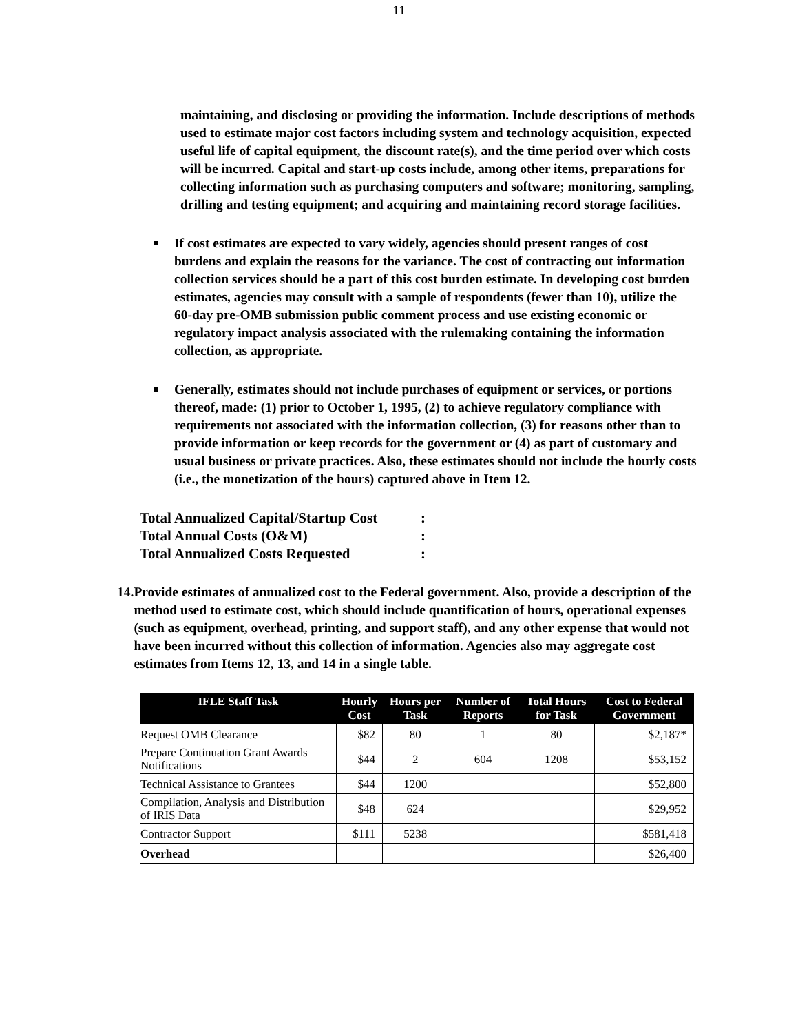11
maintaining, and disclosing or providing the information. Include descriptions of methods used to estimate major cost factors including system and technology acquisition, expected useful life of capital equipment, the discount rate(s), and the time period over which costs will be incurred. Capital and start-up costs include, among other items, preparations for collecting information such as purchasing computers and software; monitoring, sampling, drilling and testing equipment; and acquiring and maintaining record storage facilities.
If cost estimates are expected to vary widely, agencies should present ranges of cost burdens and explain the reasons for the variance. The cost of contracting out information collection services should be a part of this cost burden estimate. In developing cost burden estimates, agencies may consult with a sample of respondents (fewer than 10), utilize the 60-day pre-OMB submission public comment process and use existing economic or regulatory impact analysis associated with the rulemaking containing the information collection, as appropriate.
Generally, estimates should not include purchases of equipment or services, or portions thereof, made: (1) prior to October 1, 1995, (2) to achieve regulatory compliance with requirements not associated with the information collection, (3) for reasons other than to provide information or keep records for the government or (4) as part of customary and usual business or private practices. Also, these estimates should not include the hourly costs (i.e., the monetization of the hours) captured above in Item 12.
Total Annualized Capital/Startup Cost:
Total Annual Costs (O&M):
Total Annualized Costs Requested:
14. Provide estimates of annualized cost to the Federal government. Also, provide a description of the method used to estimate cost, which should include quantification of hours, operational expenses (such as equipment, overhead, printing, and support staff), and any other expense that would not have been incurred without this collection of information. Agencies also may aggregate cost estimates from Items 12, 13, and 14 in a single table.
| IFLE Staff Task | Hourly Cost | Hours per Task | Number of Reports | Total Hours for Task | Cost to Federal Government |
| --- | --- | --- | --- | --- | --- |
| Request OMB Clearance | $82 | 80 | 1 | 80 | $2,187* |
| Prepare Continuation Grant Awards Notifications | $44 | 2 | 604 | 1208 | $53,152 |
| Technical Assistance to Grantees | $44 | 1200 | | | $52,800 |
| Compilation, Analysis and Distribution of IRIS Data | $48 | 624 | | | $29,952 |
| Contractor Support | $111 | 5238 | | | $581,418 |
| Overhead | | | | | $26,400 |